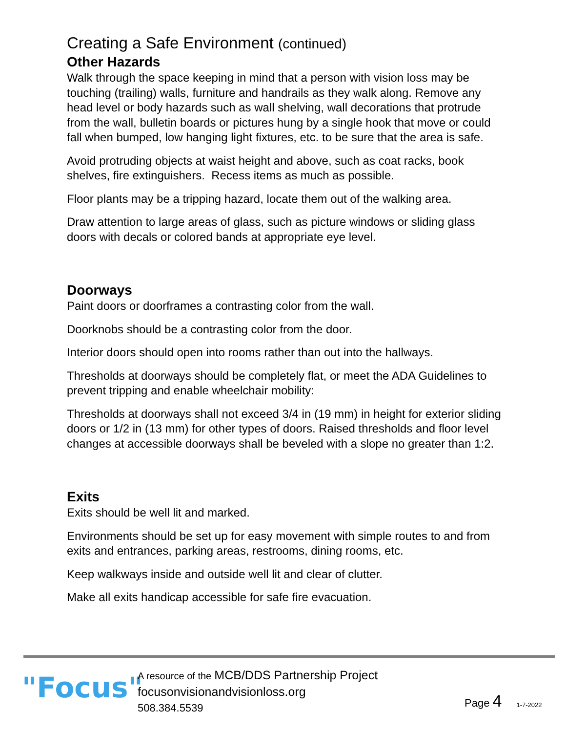Creating a Safe Environment (continued)
Other Hazards
Walk through the space keeping in mind that a person with vision loss may be touching (trailing) walls, furniture and handrails as they walk along. Remove any head level or body hazards such as wall shelving, wall decorations that protrude from the wall, bulletin boards or pictures hung by a single hook that move or could fall when bumped, low hanging light fixtures, etc. to be sure that the area is safe.
Avoid protruding objects at waist height and above, such as coat racks, book shelves, fire extinguishers. Recess items as much as possible.
Floor plants may be a tripping hazard, locate them out of the walking area.
Draw attention to large areas of glass, such as picture windows or sliding glass doors with decals or colored bands at appropriate eye level.
Doorways
Paint doors or doorframes a contrasting color from the wall.
Doorknobs should be a contrasting color from the door.
Interior doors should open into rooms rather than out into the hallways.
Thresholds at doorways should be completely flat, or meet the ADA Guidelines to prevent tripping and enable wheelchair mobility:
Thresholds at doorways shall not exceed 3/4 in (19 mm) in height for exterior sliding doors or 1/2 in (13 mm) for other types of doors. Raised thresholds and floor level changes at accessible doorways shall be beveled with a slope no greater than 1:2.
Exits
Exits should be well lit and marked.
Environments should be set up for easy movement with simple routes to and from exits and entrances, parking areas, restrooms, dining rooms, etc.
Keep walkways inside and outside well lit and clear of clutter.
Make all exits handicap accessible for safe fire evacuation.
"Focus"
A resource of the MCB/DDS Partnership Project
focusonvisionandvisionloss.org
508.384.5539
Page 4
1-7-2022